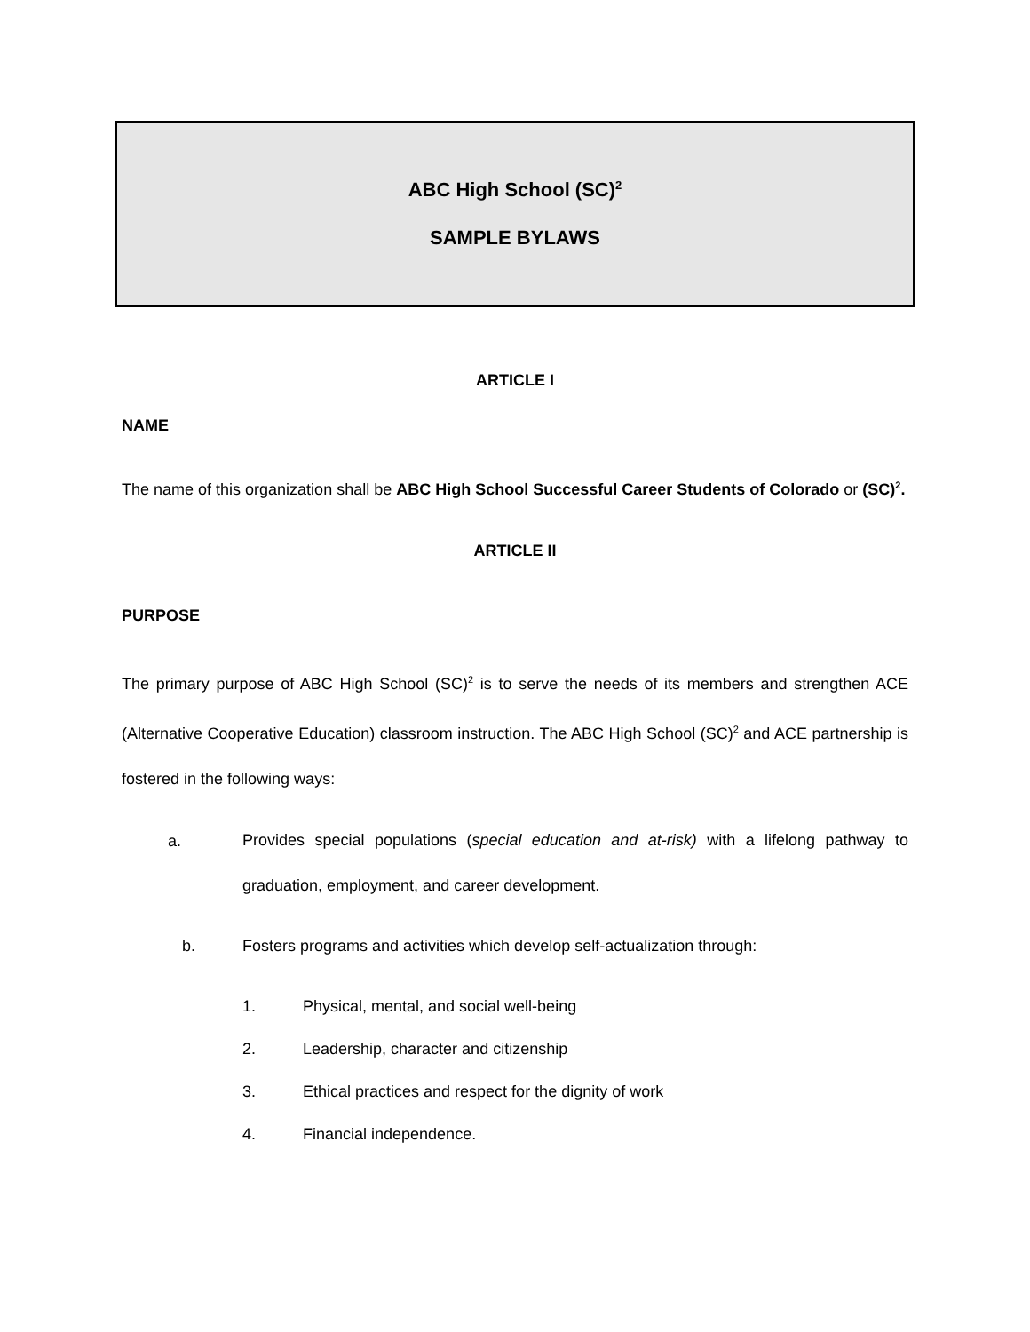ABC High School (SC)<sup>2</sup>
SAMPLE BYLAWS
ARTICLE I
NAME
The name of this organization shall be ABC High School Successful Career Students of Colorado or (SC)<sup>2</sup>.
ARTICLE II
PURPOSE
The primary purpose of ABC High School (SC)<sup>2</sup> is to serve the needs of its members and strengthen ACE (Alternative Cooperative Education) classroom instruction. The ABC High School (SC)<sup>2</sup> and ACE partnership is fostered in the following ways:
a. Provides special populations (special education and at-risk) with a lifelong pathway to graduation, employment, and career development.
b. Fosters programs and activities which develop self-actualization through:
1. Physical, mental, and social well-being
2. Leadership, character and citizenship
3. Ethical practices and respect for the dignity of work
4. Financial independence.